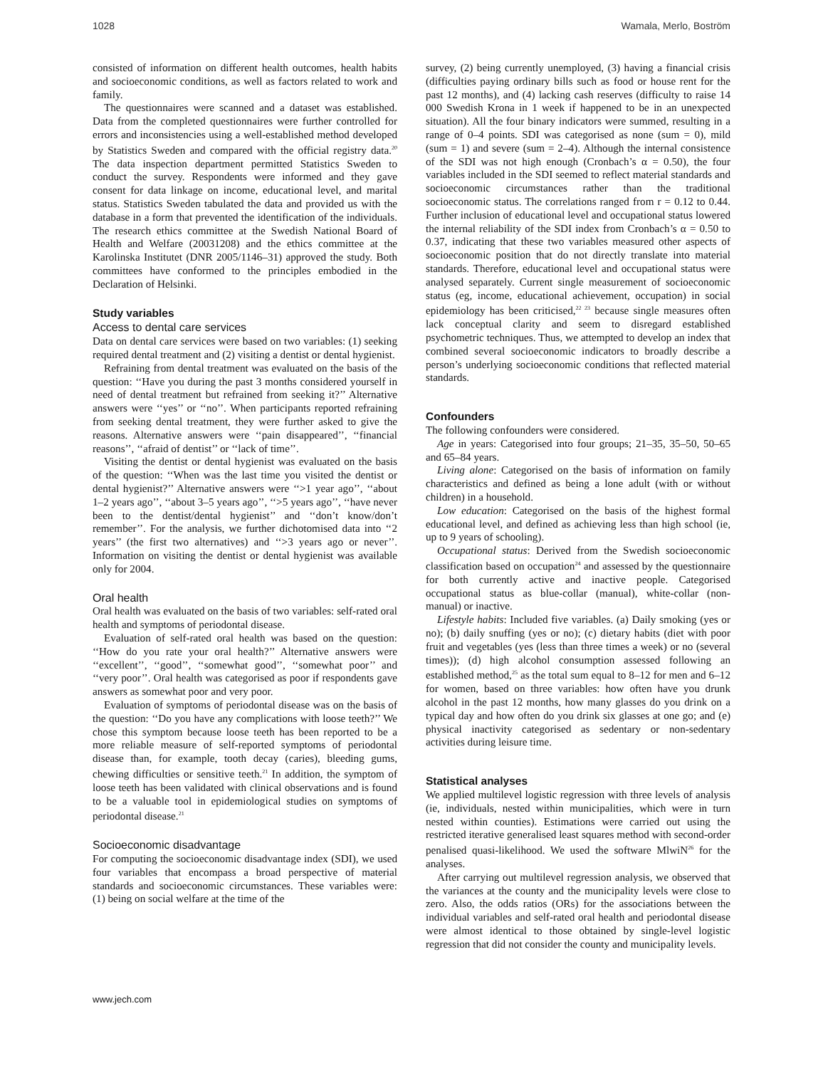1028 Wamala, Merlo, Boström
consisted of information on different health outcomes, health habits and socioeconomic conditions, as well as factors related to work and family.
The questionnaires were scanned and a dataset was established. Data from the completed questionnaires were further controlled for errors and inconsistencies using a well-established method developed by Statistics Sweden and compared with the official registry data.<sup>20</sup> The data inspection department permitted Statistics Sweden to conduct the survey. Respondents were informed and they gave consent for data linkage on income, educational level, and marital status. Statistics Sweden tabulated the data and provided us with the database in a form that prevented the identification of the individuals. The research ethics committee at the Swedish National Board of Health and Welfare (20031208) and the ethics committee at the Karolinska Institutet (DNR 2005/1146–31) approved the study. Both committees have conformed to the principles embodied in the Declaration of Helsinki.
Study variables
Access to dental care services
Data on dental care services were based on two variables: (1) seeking required dental treatment and (2) visiting a dentist or dental hygienist.
Refraining from dental treatment was evaluated on the basis of the question: ‘‘Have you during the past 3 months considered yourself in need of dental treatment but refrained from seeking it?’’ Alternative answers were ‘‘yes’’ or ‘‘no’’. When participants reported refraining from seeking dental treatment, they were further asked to give the reasons. Alternative answers were ‘‘pain disappeared’’, ‘‘financial reasons’’, ‘‘afraid of dentist’’ or ‘‘lack of time’’.
Visiting the dentist or dental hygienist was evaluated on the basis of the question: ‘‘When was the last time you visited the dentist or dental hygienist?’’ Alternative answers were ‘‘>1 year ago’’, ‘‘about 1–2 years ago’’, ‘‘about 3–5 years ago’’, ‘‘>5 years ago’’, ‘‘have never been to the dentist/dental hygienist’’ and ‘‘don’t know/don’t remember’’. For the analysis, we further dichotomised data into ‘‘2 years’’ (the first two alternatives) and ‘‘>3 years ago or never’’. Information on visiting the dentist or dental hygienist was available only for 2004.
Oral health
Oral health was evaluated on the basis of two variables: self-rated oral health and symptoms of periodontal disease.
Evaluation of self-rated oral health was based on the question: ‘‘How do you rate your oral health?’’ Alternative answers were ‘‘excellent’’, ‘‘good’’, ‘‘somewhat good’’, ‘‘somewhat poor’’ and ‘‘very poor’’. Oral health was categorised as poor if respondents gave answers as somewhat poor and very poor.
Evaluation of symptoms of periodontal disease was on the basis of the question: ‘‘Do you have any complications with loose teeth?’’ We chose this symptom because loose teeth has been reported to be a more reliable measure of self-reported symptoms of periodontal disease than, for example, tooth decay (caries), bleeding gums, chewing difficulties or sensitive teeth.<sup>21</sup> In addition, the symptom of loose teeth has been validated with clinical observations and is found to be a valuable tool in epidemiological studies on symptoms of periodontal disease.<sup>21</sup>
Socioeconomic disadvantage
For computing the socioeconomic disadvantage index (SDI), we used four variables that encompass a broad perspective of material standards and socioeconomic circumstances. These variables were: (1) being on social welfare at the time of the
survey, (2) being currently unemployed, (3) having a financial crisis (difficulties paying ordinary bills such as food or house rent for the past 12 months), and (4) lacking cash reserves (difficulty to raise 14 000 Swedish Krona in 1 week if happened to be in an unexpected situation). All the four binary indicators were summed, resulting in a range of 0–4 points. SDI was categorised as none (sum = 0), mild (sum = 1) and severe (sum = 2–4). Although the internal consistence of the SDI was not high enough (Cronbach’s α = 0.50), the four variables included in the SDI seemed to reflect material standards and socioeconomic circumstances rather than the traditional socioeconomic status. The correlations ranged from r = 0.12 to 0.44. Further inclusion of educational level and occupational status lowered the internal reliability of the SDI index from Cronbach’s α = 0.50 to 0.37, indicating that these two variables measured other aspects of socioeconomic position that do not directly translate into material standards. Therefore, educational level and occupational status were analysed separately. Current single measurement of socioeconomic status (eg, income, educational achievement, occupation) in social epidemiology has been criticised,<sup>22 23</sup> because single measures often lack conceptual clarity and seem to disregard established psychometric techniques. Thus, we attempted to develop an index that combined several socioeconomic indicators to broadly describe a person’s underlying socioeconomic conditions that reflected material standards.
Confounders
The following confounders were considered.
Age in years: Categorised into four groups; 21–35, 35–50, 50–65 and 65–84 years.
Living alone: Categorised on the basis of information on family characteristics and defined as being a lone adult (with or without children) in a household.
Low education: Categorised on the basis of the highest formal educational level, and defined as achieving less than high school (ie, up to 9 years of schooling).
Occupational status: Derived from the Swedish socioeconomic classification based on occupation<sup>24</sup> and assessed by the questionnaire for both currently active and inactive people. Categorised occupational status as blue-collar (manual), white-collar (non-manual) or inactive.
Lifestyle habits: Included five variables. (a) Daily smoking (yes or no); (b) daily snuffing (yes or no); (c) dietary habits (diet with poor fruit and vegetables (yes (less than three times a week) or no (several times)); (d) high alcohol consumption assessed following an established method,<sup>25</sup> as the total sum equal to 8–12 for men and 6–12 for women, based on three variables: how often have you drunk alcohol in the past 12 months, how many glasses do you drink on a typical day and how often do you drink six glasses at one go; and (e) physical inactivity categorised as sedentary or non-sedentary activities during leisure time.
Statistical analyses
We applied multilevel logistic regression with three levels of analysis (ie, individuals, nested within municipalities, which were in turn nested within counties). Estimations were carried out using the restricted iterative generalised least squares method with second-order penalised quasi-likelihood. We used the software MlwiN<sup>26</sup> for the analyses.
After carrying out multilevel regression analysis, we observed that the variances at the county and the municipality levels were close to zero. Also, the odds ratios (ORs) for the associations between the individual variables and self-rated oral health and periodontal disease were almost identical to those obtained by single-level logistic regression that did not consider the county and municipality levels.
www.jech.com